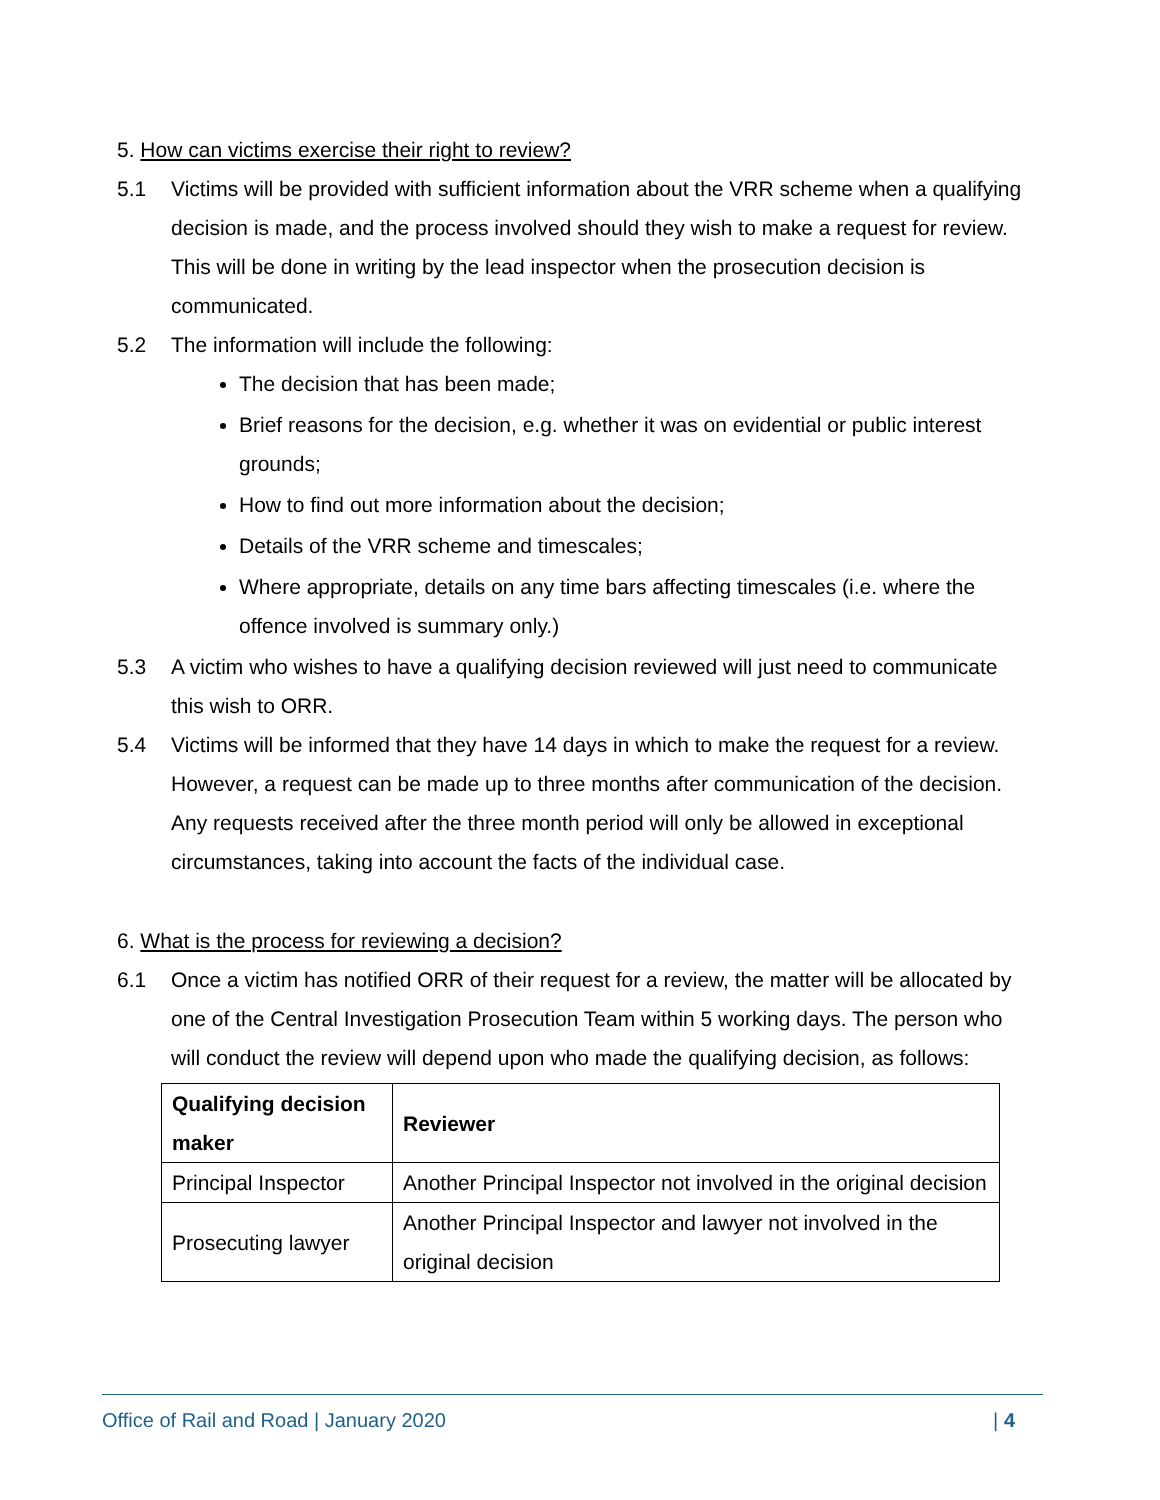5. How can victims exercise their right to review?
5.1 Victims will be provided with sufficient information about the VRR scheme when a qualifying decision is made, and the process involved should they wish to make a request for review. This will be done in writing by the lead inspector when the prosecution decision is communicated.
5.2 The information will include the following:
The decision that has been made;
Brief reasons for the decision, e.g. whether it was on evidential or public interest grounds;
How to find out more information about the decision;
Details of the VRR scheme and timescales;
Where appropriate, details on any time bars affecting timescales (i.e. where the offence involved is summary only.)
5.3 A victim who wishes to have a qualifying decision reviewed will just need to communicate this wish to ORR.
5.4 Victims will be informed that they have 14 days in which to make the request for a review. However, a request can be made up to three months after communication of the decision. Any requests received after the three month period will only be allowed in exceptional circumstances, taking into account the facts of the individual case.
6. What is the process for reviewing a decision?
6.1 Once a victim has notified ORR of their request for a review, the matter will be allocated by one of the Central Investigation Prosecution Team within 5 working days. The person who will conduct the review will depend upon who made the qualifying decision, as follows:
| Qualifying decision maker | Reviewer |
| --- | --- |
| Principal Inspector | Another Principal Inspector not involved in the original decision |
| Prosecuting lawyer | Another Principal Inspector and lawyer not involved in the original decision |
Office of Rail and Road | January 2020 | 4